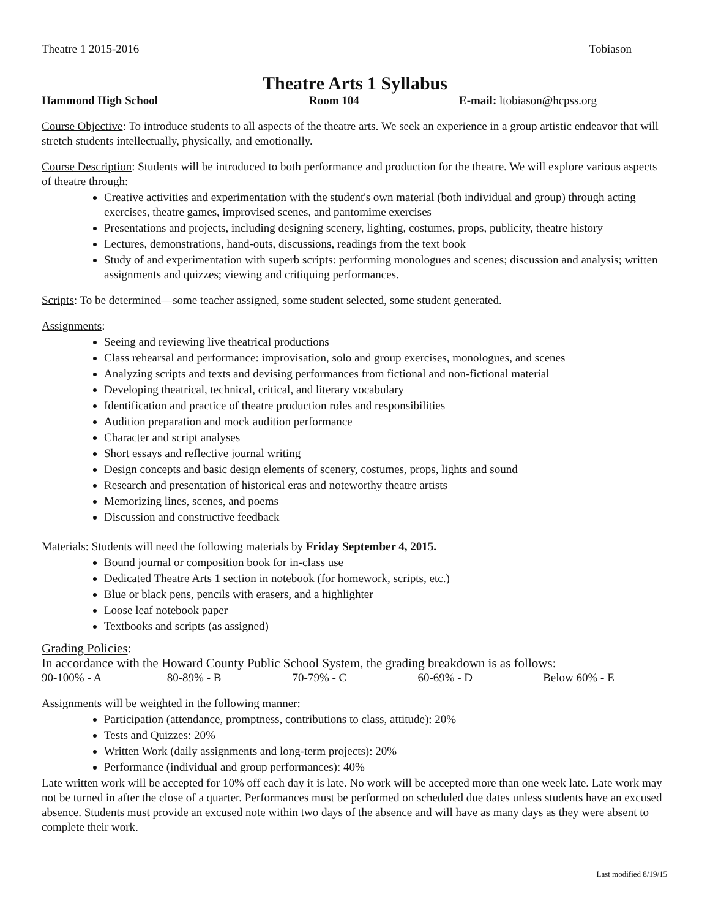Theatre 1 2015-2016 Tobiason
Theatre Arts 1 Syllabus
Hammond High School Room 104 E-mail: ltobiason@hcpss.org
Course Objective: To introduce students to all aspects of the theatre arts. We seek an experience in a group artistic endeavor that will stretch students intellectually, physically, and emotionally.
Course Description: Students will be introduced to both performance and production for the theatre. We will explore various aspects of theatre through:
Creative activities and experimentation with the student's own material (both individual and group) through acting exercises, theatre games, improvised scenes, and pantomime exercises
Presentations and projects, including designing scenery, lighting, costumes, props, publicity, theatre history
Lectures, demonstrations, hand-outs, discussions, readings from the text book
Study of and experimentation with superb scripts: performing monologues and scenes; discussion and analysis; written assignments and quizzes; viewing and critiquing performances.
Scripts: To be determined—some teacher assigned, some student selected, some student generated.
Assignments:
Seeing and reviewing live theatrical productions
Class rehearsal and performance: improvisation, solo and group exercises, monologues, and scenes
Analyzing scripts and texts and devising performances from fictional and non-fictional material
Developing theatrical, technical, critical, and literary vocabulary
Identification and practice of theatre production roles and responsibilities
Audition preparation and mock audition performance
Character and script analyses
Short essays and reflective journal writing
Design concepts and basic design elements of scenery, costumes, props, lights and sound
Research and presentation of historical eras and noteworthy theatre artists
Memorizing lines, scenes, and poems
Discussion and constructive feedback
Materials: Students will need the following materials by Friday September 4, 2015.
Bound journal or composition book for in-class use
Dedicated Theatre Arts 1 section in notebook (for homework, scripts, etc.)
Blue or black pens, pencils with erasers, and a highlighter
Loose leaf notebook paper
Textbooks and scripts (as assigned)
Grading Policies:
In accordance with the Howard County Public School System, the grading breakdown is as follows:
90-100% - A 80-89% - B 70-79% - C 60-69% - D Below 60% - E
Assignments will be weighted in the following manner:
Participation (attendance, promptness, contributions to class, attitude): 20%
Tests and Quizzes: 20%
Written Work (daily assignments and long-term projects): 20%
Performance (individual and group performances): 40%
Late written work will be accepted for 10% off each day it is late. No work will be accepted more than one week late. Late work may not be turned in after the close of a quarter. Performances must be performed on scheduled due dates unless students have an excused absence. Students must provide an excused note within two days of the absence and will have as many days as they were absent to complete their work.
Last modified 8/19/15